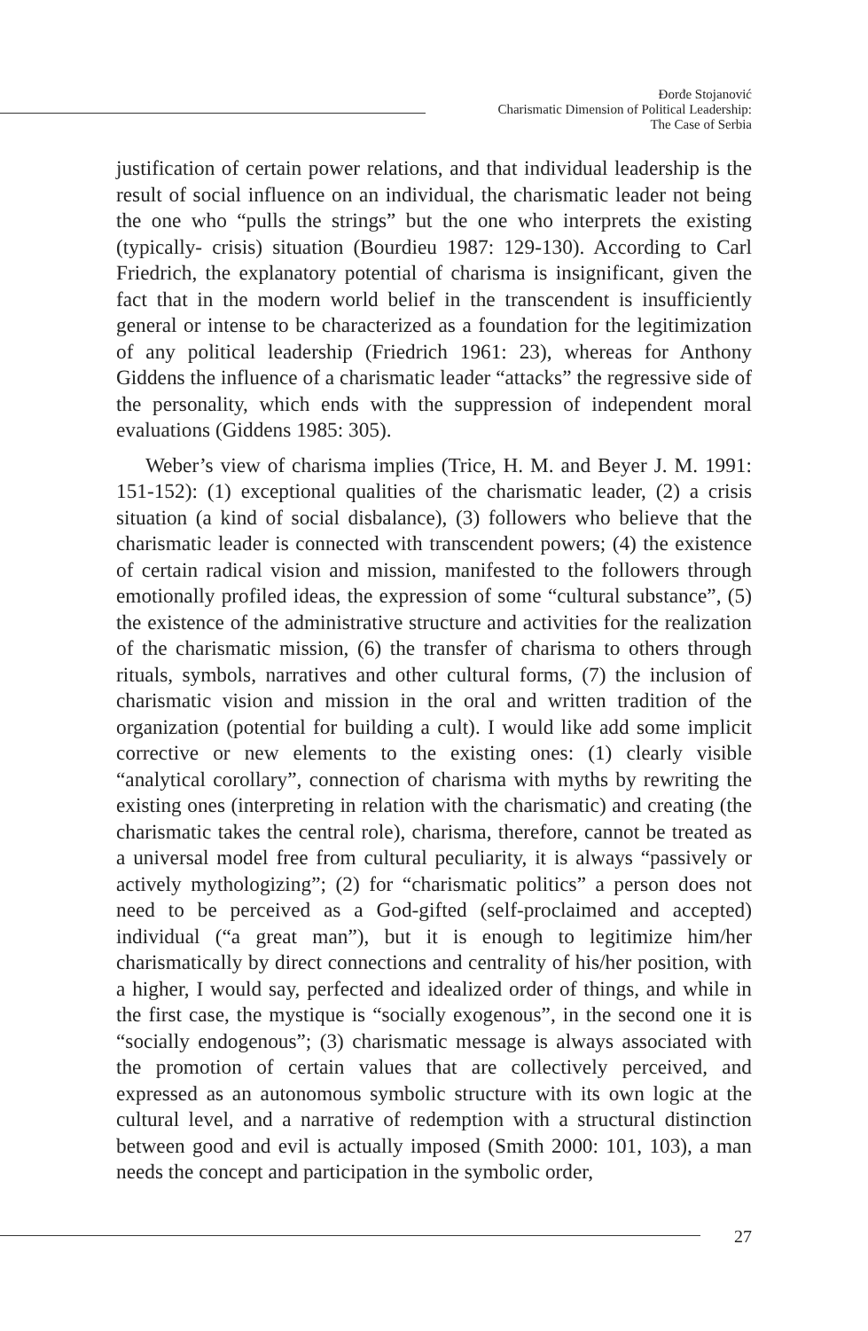Đorđe Stojanović
Charismatic Dimension of Political Leadership:
The Case of Serbia
justification of certain power relations, and that individual leadership is the result of social influence on an individual, the charismatic leader not being the one who “pulls the strings” but the one who interprets the existing (typically- crisis) situation (Bourdieu 1987: 129-130). According to Carl Friedrich, the explanatory potential of charisma is insignificant, given the fact that in the modern world belief in the transcendent is insufficiently general or intense to be characterized as a foundation for the legitimization of any political leadership (Friedrich 1961: 23), whereas for Anthony Giddens the influence of a charismatic leader “attacks” the regressive side of the personality, which ends with the suppression of independent moral evaluations (Giddens 1985: 305).
Weber’s view of charisma implies (Trice, H. M. and Beyer J. M. 1991: 151-152): (1) exceptional qualities of the charismatic leader, (2) a crisis situation (a kind of social disbalance), (3) followers who believe that the charismatic leader is connected with transcendent powers; (4) the existence of certain radical vision and mission, manifested to the followers through emotionally profiled ideas, the expression of some “cultural substance”, (5) the existence of the administrative structure and activities for the realization of the charismatic mission, (6) the transfer of charisma to others through rituals, symbols, narratives and other cultural forms, (7) the inclusion of charismatic vision and mission in the oral and written tradition of the organization (potential for building a cult). I would like add some implicit corrective or new elements to the existing ones: (1) clearly visible “analytical corollary”, connection of charisma with myths by rewriting the existing ones (interpreting in relation with the charismatic) and creating (the charismatic takes the central role), charisma, therefore, cannot be treated as a universal model free from cultural peculiarity, it is always “passively or actively mythologizing”; (2) for “charismatic politics” a person does not need to be perceived as a God-gifted (self-proclaimed and accepted) individual (“a great man”), but it is enough to legitimize him/her charismatically by direct connections and centrality of his/her position, with a higher, I would say, perfected and idealized order of things, and while in the first case, the mystique is “socially exogenous”, in the second one it is “socially endogenous”; (3) charismatic message is always associated with the promotion of certain values that are collectively perceived, and expressed as an autonomous symbolic structure with its own logic at the cultural level, and a narrative of redemption with a structural distinction between good and evil is actually imposed (Smith 2000: 101, 103), a man needs the concept and participation in the symbolic order,
27